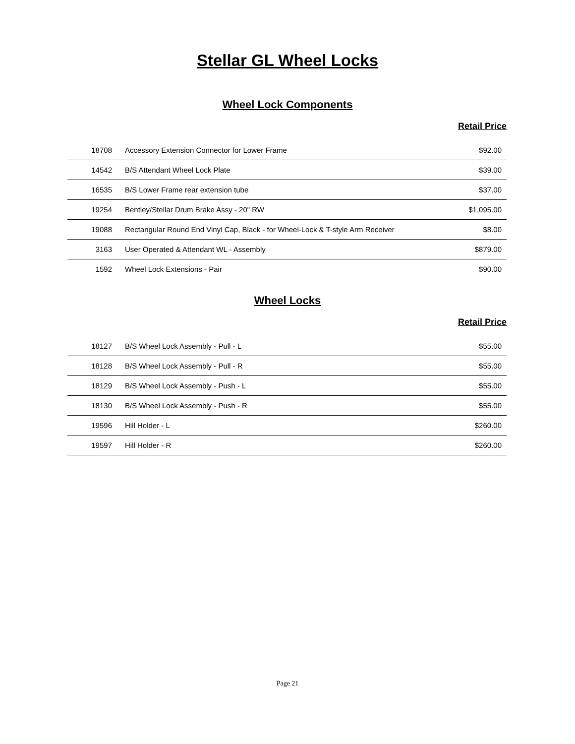Stellar GL Wheel Locks
Wheel Lock Components
Retail Price
| 18708 | Accessory Extension Connector for Lower Frame | $92.00 |
| 14542 | B/S Attendant Wheel Lock Plate | $39.00 |
| 16535 | B/S Lower Frame rear extension tube | $37.00 |
| 19254 | Bentley/Stellar Drum Brake Assy - 20" RW | $1,095.00 |
| 19088 | Rectangular Round End Vinyl Cap, Black - for Wheel-Lock & T-style Arm Receiver | $8.00 |
| 3163 | User Operated & Attendant WL - Assembly | $879.00 |
| 1592 | Wheel Lock Extensions - Pair | $90.00 |
Wheel Locks
Retail Price
| 18127 | B/S Wheel Lock Assembly - Pull - L | $55.00 |
| 18128 | B/S Wheel Lock Assembly - Pull - R | $55.00 |
| 18129 | B/S Wheel Lock Assembly - Push - L | $55.00 |
| 18130 | B/S Wheel Lock Assembly - Push - R | $55.00 |
| 19596 | Hill Holder - L | $260.00 |
| 19597 | Hill Holder - R | $260.00 |
Page 21